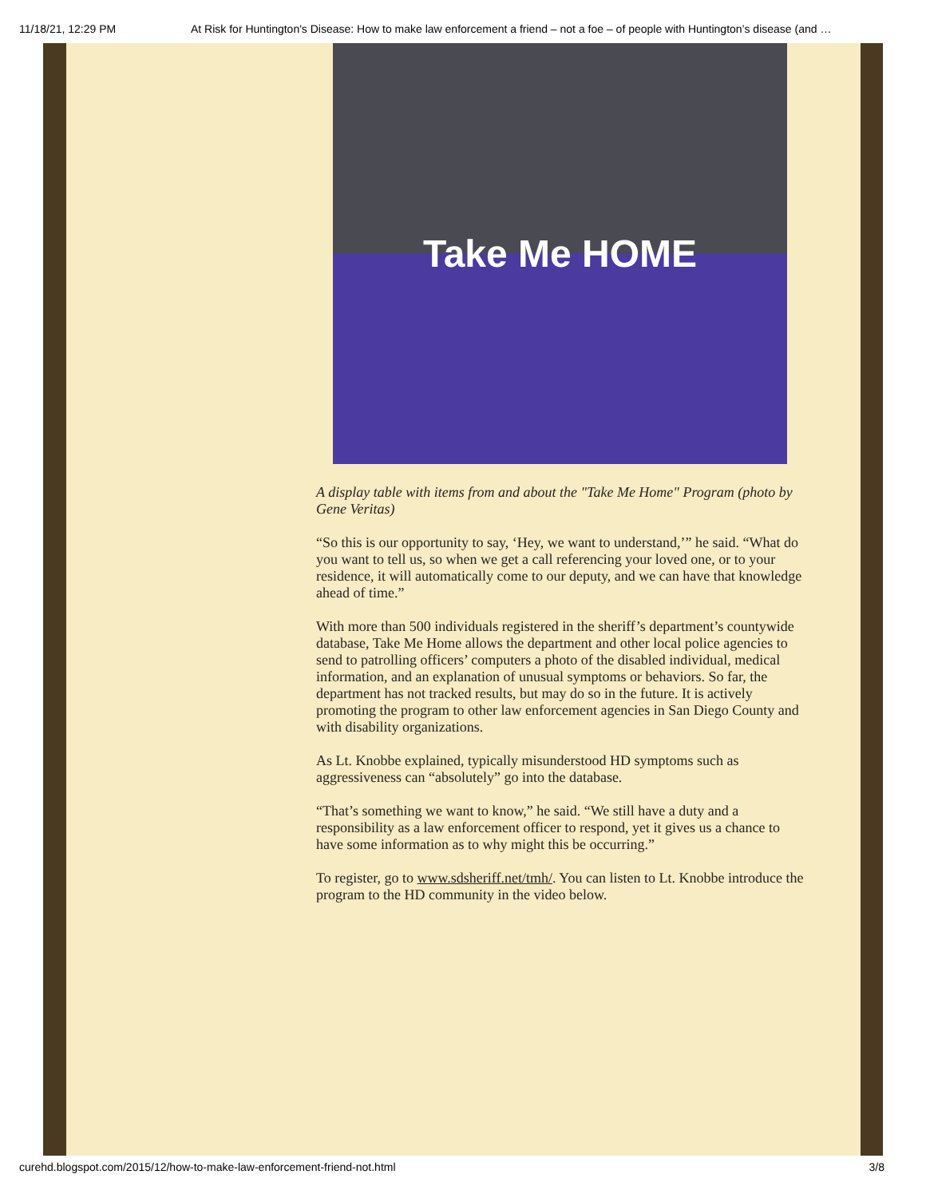11/18/21, 12:29 PM At Risk for Huntington's Disease: How to make law enforcement a friend – not a foe – of people with Huntington’s disease (and …
Take Me HOME
A display table with items from and about the "Take Me Home" Program (photo by Gene Veritas)
“So this is our opportunity to say, ‘Hey, we want to understand,’” he said. “What do you want to tell us, so when we get a call referencing your loved one, or to your residence, it will automatically come to our deputy, and we can have that knowledge ahead of time.”
With more than 500 individuals registered in the sheriff’s department’s countywide database, Take Me Home allows the department and other local police agencies to send to patrolling officers’ computers a photo of the disabled individual, medical information, and an explanation of unusual symptoms or behaviors. So far, the department has not tracked results, but may do so in the future. It is actively promoting the program to other law enforcement agencies in San Diego County and with disability organizations.
As Lt. Knobbe explained, typically misunderstood HD symptoms such as aggressiveness can “absolutely” go into the database.
“That’s something we want to know,” he said. “We still have a duty and a responsibility as a law enforcement officer to respond, yet it gives us a chance to have some information as to why might this be occurring.”
To register, go to www.sdsheriff.net/tmh/. You can listen to Lt. Knobbe introduce the program to the HD community in the video below.
curehd.blogspot.com/2015/12/how-to-make-law-enforcement-friend-not.html 3/8